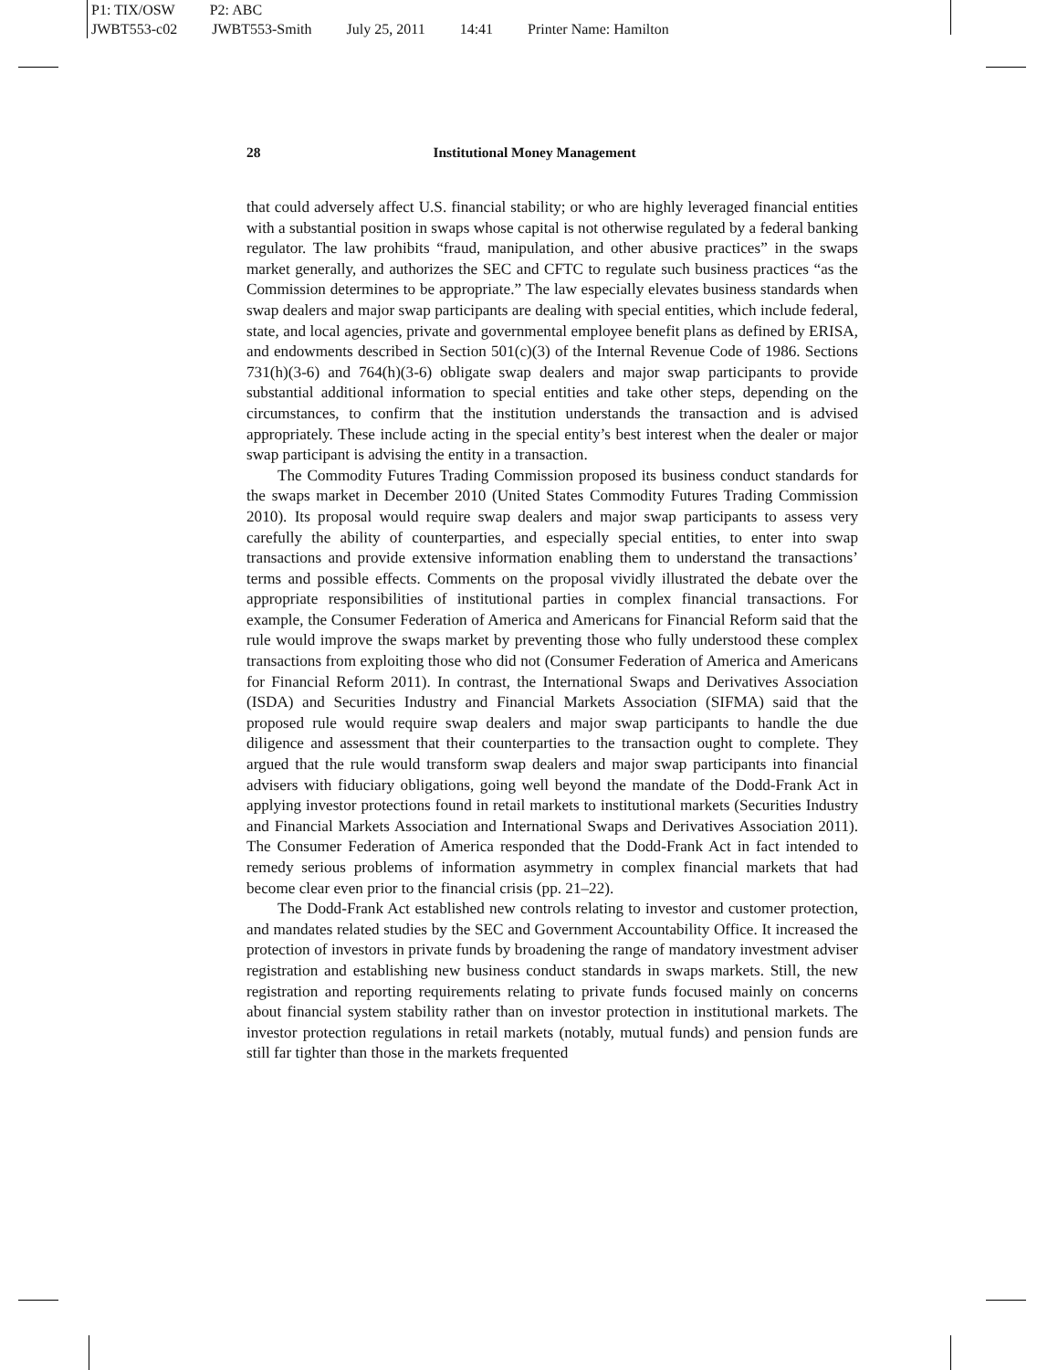P1: TIX/OSW P2: ABC
JWBT553-c02 JWBT553-Smith July 25, 2011 14:41 Printer Name: Hamilton
28 Institutional Money Management
that could adversely affect U.S. financial stability; or who are highly leveraged financial entities with a substantial position in swaps whose capital is not otherwise regulated by a federal banking regulator. The law prohibits “fraud, manipulation, and other abusive practices” in the swaps market generally, and authorizes the SEC and CFTC to regulate such business practices “as the Commission determines to be appropriate.” The law especially elevates business standards when swap dealers and major swap participants are dealing with special entities, which include federal, state, and local agencies, private and governmental employee benefit plans as defined by ERISA, and endowments described in Section 501(c)(3) of the Internal Revenue Code of 1986. Sections 731(h)(3-6) and 764(h)(3-6) obligate swap dealers and major swap participants to provide substantial additional information to special entities and take other steps, depending on the circumstances, to confirm that the institution understands the transaction and is advised appropriately. These include acting in the special entity’s best interest when the dealer or major swap participant is advising the entity in a transaction.
The Commodity Futures Trading Commission proposed its business conduct standards for the swaps market in December 2010 (United States Commodity Futures Trading Commission 2010). Its proposal would require swap dealers and major swap participants to assess very carefully the ability of counterparties, and especially special entities, to enter into swap transactions and provide extensive information enabling them to understand the transactions’ terms and possible effects. Comments on the proposal vividly illustrated the debate over the appropriate responsibilities of institutional parties in complex financial transactions. For example, the Consumer Federation of America and Americans for Financial Reform said that the rule would improve the swaps market by preventing those who fully understood these complex transactions from exploiting those who did not (Consumer Federation of America and Americans for Financial Reform 2011). In contrast, the International Swaps and Derivatives Association (ISDA) and Securities Industry and Financial Markets Association (SIFMA) said that the proposed rule would require swap dealers and major swap participants to handle the due diligence and assessment that their counterparties to the transaction ought to complete. They argued that the rule would transform swap dealers and major swap participants into financial advisers with fiduciary obligations, going well beyond the mandate of the Dodd-Frank Act in applying investor protections found in retail markets to institutional markets (Securities Industry and Financial Markets Association and International Swaps and Derivatives Association 2011). The Consumer Federation of America responded that the Dodd-Frank Act in fact intended to remedy serious problems of information asymmetry in complex financial markets that had become clear even prior to the financial crisis (pp. 21–22).
The Dodd-Frank Act established new controls relating to investor and customer protection, and mandates related studies by the SEC and Government Accountability Office. It increased the protection of investors in private funds by broadening the range of mandatory investment adviser registration and establishing new business conduct standards in swaps markets. Still, the new registration and reporting requirements relating to private funds focused mainly on concerns about financial system stability rather than on investor protection in institutional markets. The investor protection regulations in retail markets (notably, mutual funds) and pension funds are still far tighter than those in the markets frequented